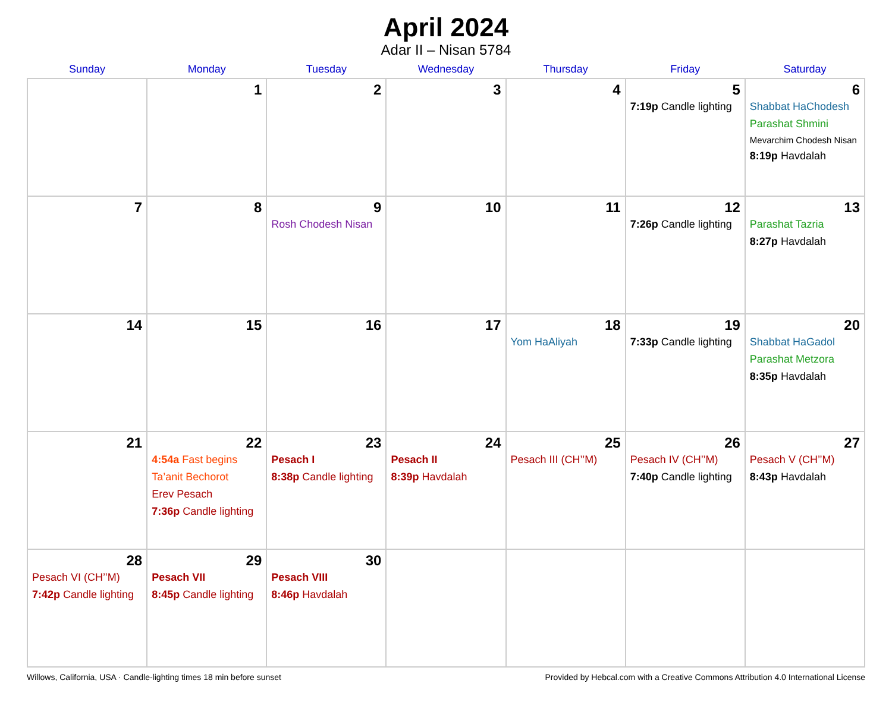April 2024
Adar II – Nisan 5784
| Sunday | Monday | Tuesday | Wednesday | Thursday | Friday | Saturday |
| --- | --- | --- | --- | --- | --- | --- |
| | 1 | 2 | 3 | 4 | 5 7:19p Candle lighting | 6 Shabbat HaChodesh Parashat Shmini Mevarchim Chodesh Nisan 8:19p Havdalah |
| 7 | 8 | 9 Rosh Chodesh Nisan | 10 | 11 | 12 7:26p Candle lighting | 13 Parashat Tazria 8:27p Havdalah |
| 14 | 15 | 16 | 17 | 18 Yom HaAliyah | 19 7:33p Candle lighting | 20 Shabbat HaGadol Parashat Metzora 8:35p Havdalah |
| 21 | 22 4:54a Fast begins Ta’anit Bechorot Erev Pesach 7:36p Candle lighting | 23 Pesach I 8:38p Candle lighting | 24 Pesach II 8:39p Havdalah | 25 Pesach III (CH’’M) | 26 Pesach IV (CH’’M) 7:40p Candle lighting | 27 Pesach V (CH’’M) 8:43p Havdalah |
| 28 Pesach VI (CH’’M) 7:42p Candle lighting | 29 Pesach VII 8:45p Candle lighting | 30 Pesach VIII 8:46p Havdalah | | | | |
Willows, California, USA · Candle-lighting times 18 min before sunset Provided by Hebcal.com with a Creative Commons Attribution 4.0 International License